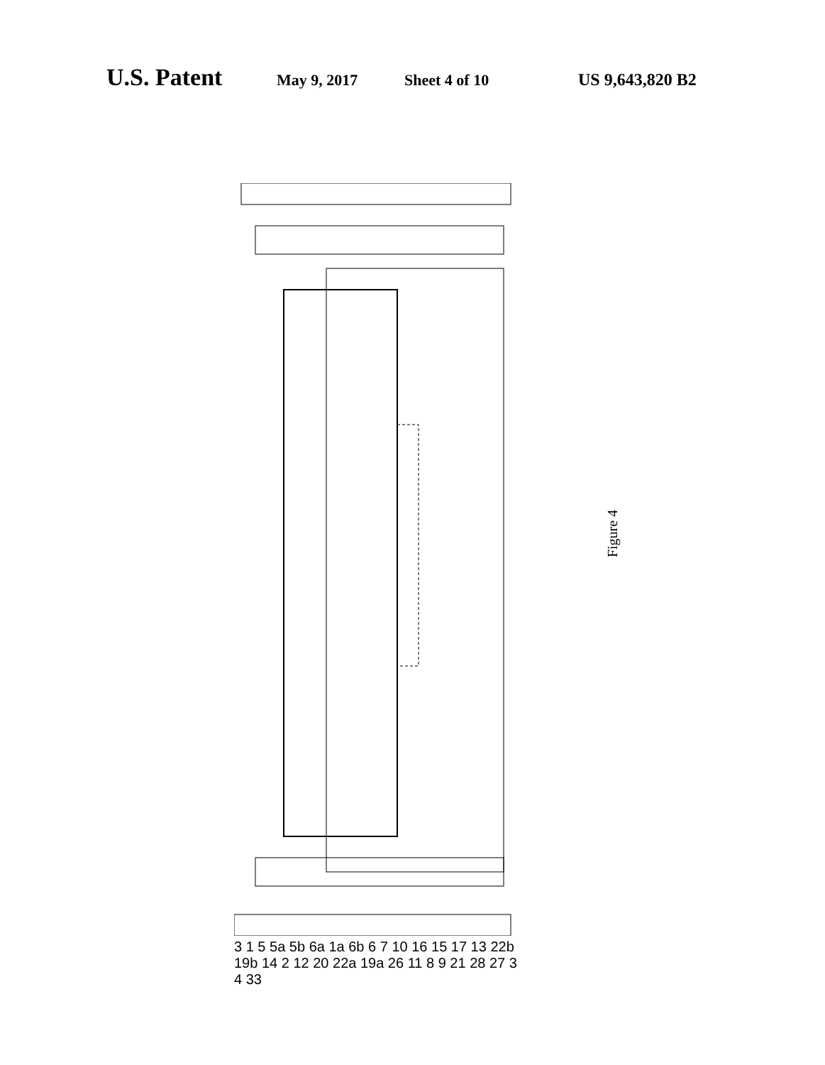U.S. Patent May 9, 2017 Sheet 4 of 10 US 9,643,820 B2
3 1 5 5a 5b 6a 1a 6b 6 7 10 16 15 17 13 22b 19b 14 2 12 20 22a 19a 26 11 8 9 21 28 27 3 4 33
Figure 4